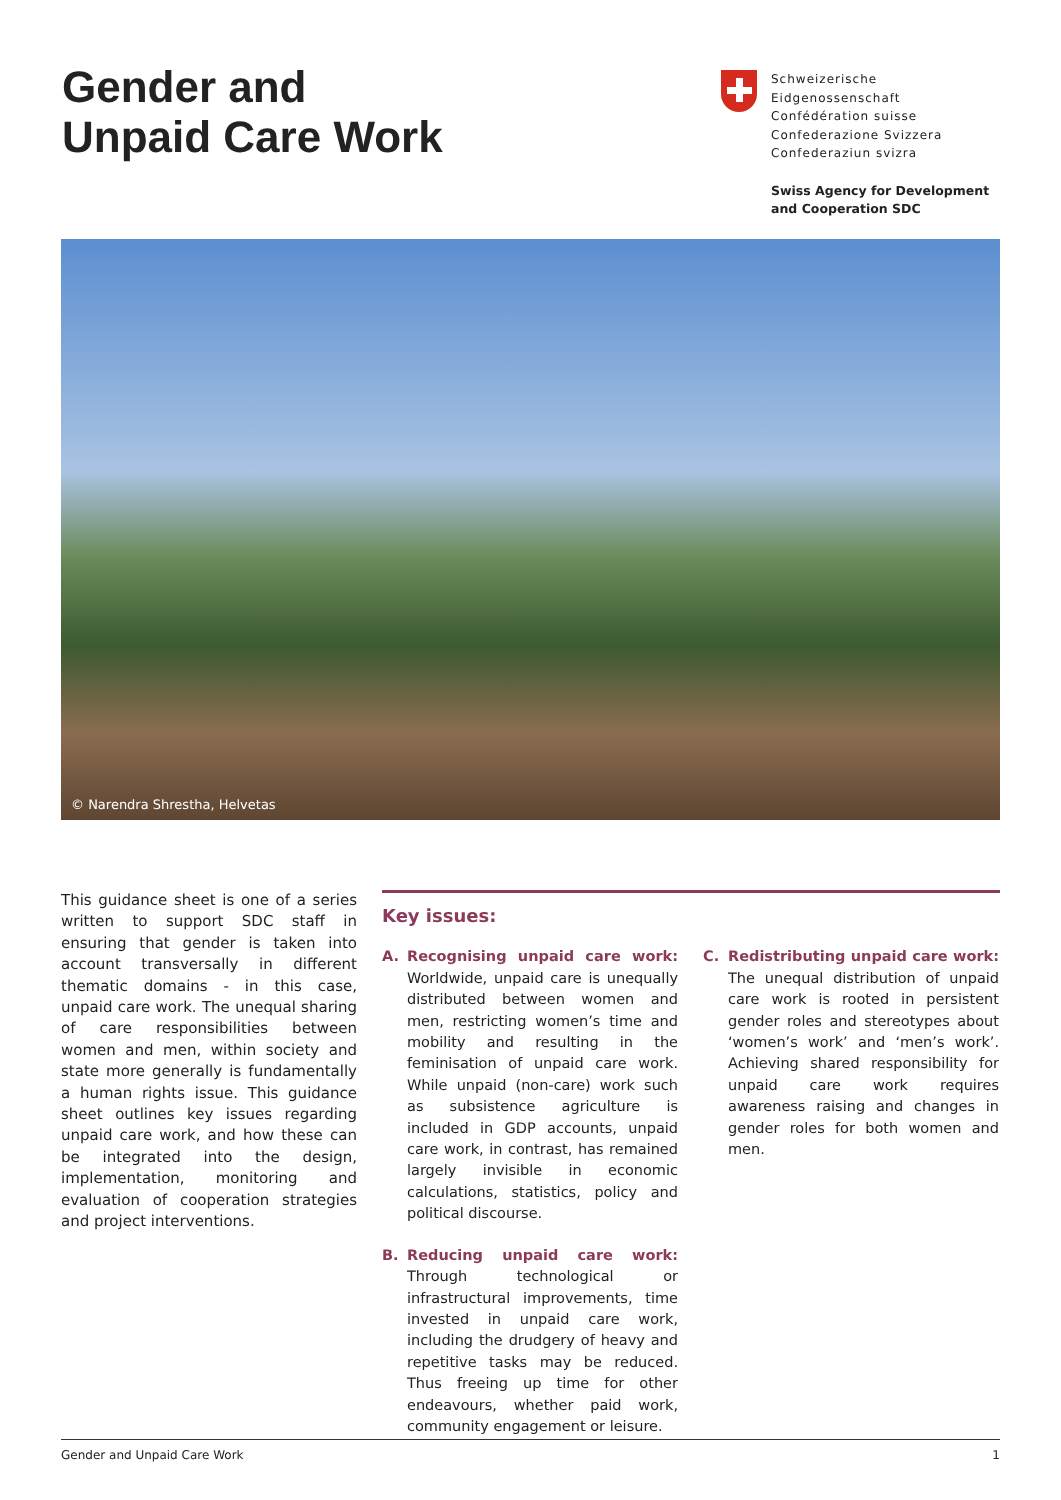Gender and
Unpaid Care Work
Schweizerische Eidgenossenschaft
Confédération suisse
Confederazione Svizzera
Confederaziun svizra
Swiss Agency for Development
and Cooperation SDC
© Narendra Shrestha, Helvetas
This guidance sheet is one of a series written to support SDC staff in ensuring that gender is taken into account transversally in different thematic domains - in this case, unpaid care work. The unequal sharing of care responsibilities between women and men, within society and state more generally is fundamentally a human rights issue. This guidance sheet outlines key issues regarding unpaid care work, and how these can be integrated into the design, implementation, monitoring and evaluation of cooperation strategies and project interventions.
Key issues:
A. Recognising unpaid care work: Worldwide, unpaid care is unequally distributed between women and men, restricting women’s time and mobility and resulting in the feminisation of unpaid care work. While unpaid (non-care) work such as subsistence agriculture is included in GDP accounts, unpaid care work, in contrast, has remained largely invisible in economic calculations, statistics, policy and political discourse.
B. Reducing unpaid care work: Through technological or infrastructural improvements, time invested in unpaid care work, including the drudgery of heavy and repetitive tasks may be reduced. Thus freeing up time for other endeavours, whether paid work, community engagement or leisure.
C. Redistributing unpaid care work: The unequal distribution of unpaid care work is rooted in persistent gender roles and stereotypes about ‘women’s work’ and ‘men’s work’. Achieving shared responsibility for unpaid care work requires awareness raising and changes in gender roles for both women and men.
Gender and Unpaid Care Work 1